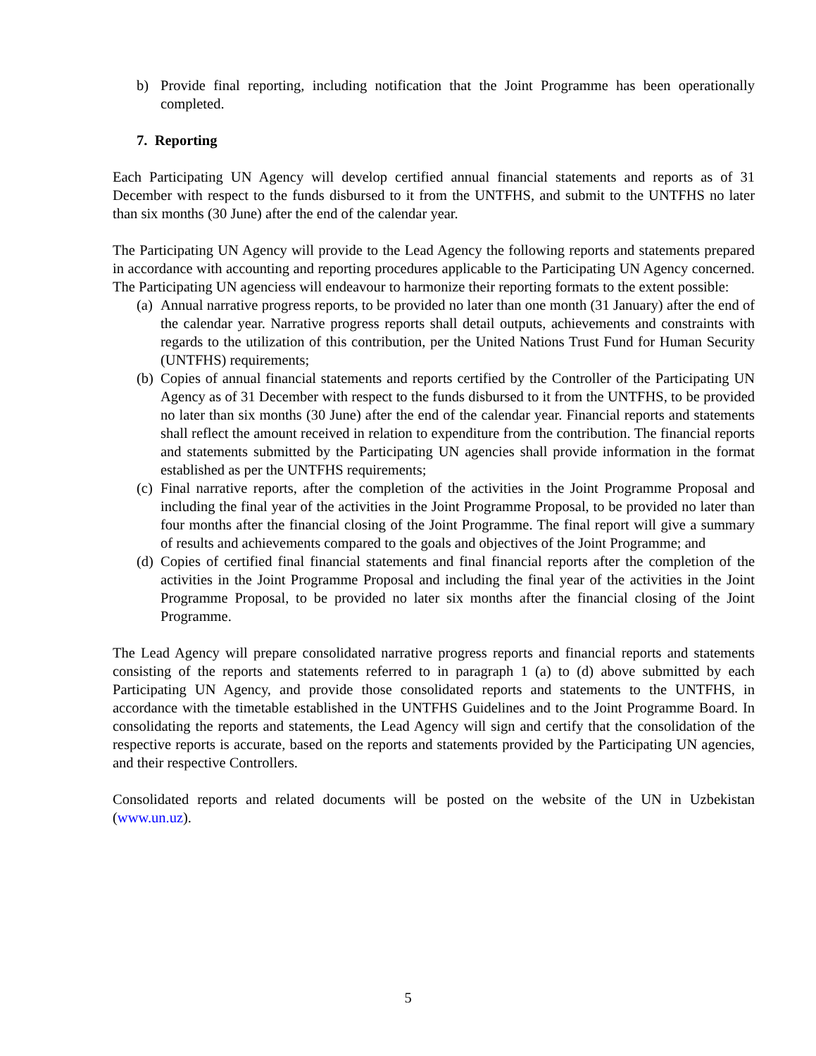b) Provide final reporting, including notification that the Joint Programme has been operationally completed.
7. Reporting
Each Participating UN Agency will develop certified annual financial statements and reports as of 31 December with respect to the funds disbursed to it from the UNTFHS, and submit to the UNTFHS no later than six months (30 June) after the end of the calendar year.
The Participating UN Agency will provide to the Lead Agency the following reports and statements prepared in accordance with accounting and reporting procedures applicable to the Participating UN Agency concerned. The Participating UN agenciess will endeavour to harmonize their reporting formats to the extent possible:
(a) Annual narrative progress reports, to be provided no later than one month (31 January) after the end of the calendar year. Narrative progress reports shall detail outputs, achievements and constraints with regards to the utilization of this contribution, per the United Nations Trust Fund for Human Security (UNTFHS) requirements;
(b) Copies of annual financial statements and reports certified by the Controller of the Participating UN Agency as of 31 December with respect to the funds disbursed to it from the UNTFHS, to be provided no later than six months (30 June) after the end of the calendar year. Financial reports and statements shall reflect the amount received in relation to expenditure from the contribution. The financial reports and statements submitted by the Participating UN agencies shall provide information in the format established as per the UNTFHS requirements;
(c) Final narrative reports, after the completion of the activities in the Joint Programme Proposal and including the final year of the activities in the Joint Programme Proposal, to be provided no later than four months after the financial closing of the Joint Programme. The final report will give a summary of results and achievements compared to the goals and objectives of the Joint Programme; and
(d) Copies of certified final financial statements and final financial reports after the completion of the activities in the Joint Programme Proposal and including the final year of the activities in the Joint Programme Proposal, to be provided no later six months after the financial closing of the Joint Programme.
The Lead Agency will prepare consolidated narrative progress reports and financial reports and statements consisting of the reports and statements referred to in paragraph 1 (a) to (d) above submitted by each Participating UN Agency, and provide those consolidated reports and statements to the UNTFHS, in accordance with the timetable established in the UNTFHS Guidelines and to the Joint Programme Board. In consolidating the reports and statements, the Lead Agency will sign and certify that the consolidation of the respective reports is accurate, based on the reports and statements provided by the Participating UN agencies, and their respective Controllers.
Consolidated reports and related documents will be posted on the website of the UN in Uzbekistan (www.un.uz).
5